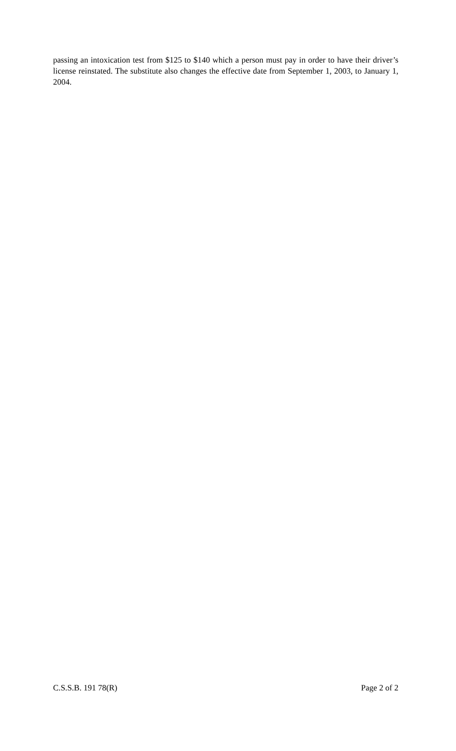passing an intoxication test from $125 to $140 which a person must pay in order to have their driver’s license reinstated. The substitute also changes the effective date from September 1, 2003, to January 1, 2004.
C.S.S.B. 191 78(R) Page 2 of 2